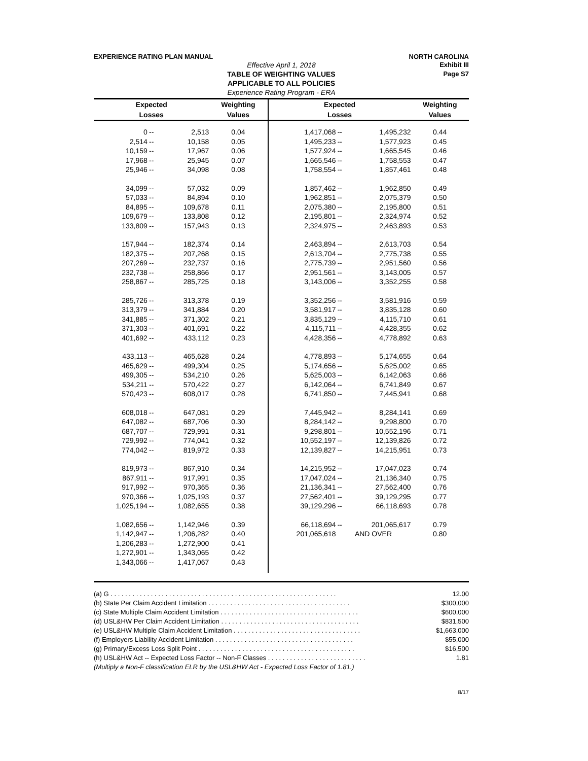EXPERIENCE RATING PLAN MANUAL NORTH CAROLINA
Exhibit III
Page S7
Effective April 1, 2018
TABLE OF WEIGHTING VALUES
APPLICABLE TO ALL POLICIES
Experience Rating Program - ERA
| Expected | | | Weighting | Expected | | | Weighting |
| --- | --- | --- | --- | --- | --- | --- | --- |
| Losses | | | Values | Losses | | | Values |
| 0 | -- | 2,513 | 0.04 | 1,417,068 | -- | 1,495,232 | 0.44 |
| 2,514 | -- | 10,158 | 0.05 | 1,495,233 | -- | 1,577,923 | 0.45 |
| 10,159 | -- | 17,967 | 0.06 | 1,577,924 | -- | 1,665,545 | 0.46 |
| 17,968 | -- | 25,945 | 0.07 | 1,665,546 | -- | 1,758,553 | 0.47 |
| 25,946 | -- | 34,098 | 0.08 | 1,758,554 | -- | 1,857,461 | 0.48 |
| 34,099 | -- | 57,032 | 0.09 | 1,857,462 | -- | 1,962,850 | 0.49 |
| 57,033 | -- | 84,894 | 0.10 | 1,962,851 | -- | 2,075,379 | 0.50 |
| 84,895 | -- | 109,678 | 0.11 | 2,075,380 | -- | 2,195,800 | 0.51 |
| 109,679 | -- | 133,808 | 0.12 | 2,195,801 | -- | 2,324,974 | 0.52 |
| 133,809 | -- | 157,943 | 0.13 | 2,324,975 | -- | 2,463,893 | 0.53 |
| 157,944 | -- | 182,374 | 0.14 | 2,463,894 | -- | 2,613,703 | 0.54 |
| 182,375 | -- | 207,268 | 0.15 | 2,613,704 | -- | 2,775,738 | 0.55 |
| 207,269 | -- | 232,737 | 0.16 | 2,775,739 | -- | 2,951,560 | 0.56 |
| 232,738 | -- | 258,866 | 0.17 | 2,951,561 | -- | 3,143,005 | 0.57 |
| 258,867 | -- | 285,725 | 0.18 | 3,143,006 | -- | 3,352,255 | 0.58 |
| 285,726 | -- | 313,378 | 0.19 | 3,352,256 | -- | 3,581,916 | 0.59 |
| 313,379 | -- | 341,884 | 0.20 | 3,581,917 | -- | 3,835,128 | 0.60 |
| 341,885 | -- | 371,302 | 0.21 | 3,835,129 | -- | 4,115,710 | 0.61 |
| 371,303 | -- | 401,691 | 0.22 | 4,115,711 | -- | 4,428,355 | 0.62 |
| 401,692 | -- | 433,112 | 0.23 | 4,428,356 | -- | 4,778,892 | 0.63 |
| 433,113 | -- | 465,628 | 0.24 | 4,778,893 | -- | 5,174,655 | 0.64 |
| 465,629 | -- | 499,304 | 0.25 | 5,174,656 | -- | 5,625,002 | 0.65 |
| 499,305 | -- | 534,210 | 0.26 | 5,625,003 | -- | 6,142,063 | 0.66 |
| 534,211 | -- | 570,422 | 0.27 | 6,142,064 | -- | 6,741,849 | 0.67 |
| 570,423 | -- | 608,017 | 0.28 | 6,741,850 | -- | 7,445,941 | 0.68 |
| 608,018 | -- | 647,081 | 0.29 | 7,445,942 | -- | 8,284,141 | 0.69 |
| 647,082 | -- | 687,706 | 0.30 | 8,284,142 | -- | 9,298,800 | 0.70 |
| 687,707 | -- | 729,991 | 0.31 | 9,298,801 | -- | 10,552,196 | 0.71 |
| 729,992 | -- | 774,041 | 0.32 | 10,552,197 | -- | 12,139,826 | 0.72 |
| 774,042 | -- | 819,972 | 0.33 | 12,139,827 | -- | 14,215,951 | 0.73 |
| 819,973 | -- | 867,910 | 0.34 | 14,215,952 | -- | 17,047,023 | 0.74 |
| 867,911 | -- | 917,991 | 0.35 | 17,047,024 | -- | 21,136,340 | 0.75 |
| 917,992 | -- | 970,365 | 0.36 | 21,136,341 | -- | 27,562,400 | 0.76 |
| 970,366 | -- | 1,025,193 | 0.37 | 27,562,401 | -- | 39,129,295 | 0.77 |
| 1,025,194 | -- | 1,082,655 | 0.38 | 39,129,296 | -- | 66,118,693 | 0.78 |
| 1,082,656 | -- | 1,142,946 | 0.39 | 66,118,694 | -- | 201,065,617 | 0.79 |
| 1,142,947 | -- | 1,206,282 | 0.40 | 201,065,618 | AND OVER | | 0.80 |
| 1,206,283 | -- | 1,272,900 | 0.41 | | | | |
| 1,272,901 | -- | 1,343,065 | 0.42 | | | | |
| 1,343,066 | -- | 1,417,067 | 0.43 | | | | |
(a) G . . . . . . . . . . . . . . . . . . . . . . . . . . . . . . . . . . . . . . . . . . . . . . . . . . . . . . . . . . . . . . 12.00
(b) State Per Claim Accident Limitation . . . . . . . . . . . . . . . . . . . . . . . . . . . . . . . . . . . . . . . $300,000
(c) State Multiple Claim Accident Limitation . . . . . . . . . . . . . . . . . . . . . . . . . . . . . . . . . . . . . . $600,000
(d) USL&HW Per Claim Accident Limitation . . . . . . . . . . . . . . . . . . . . . . . . . . . . . . . . . . . . . . $831,500
(e) USL&HW Multiple Claim Accident Limitation . . . . . . . . . . . . . . . . . . . . . . . . . . . . . . . . . . . $1,663,000
(f) Employers Liability Accident Limitation . . . . . . . . . . . . . . . . . . . . . . . . . . . . . . . . . . . . . . $55,000
(g) Primary/Excess Loss Split Point . . . . . . . . . . . . . . . . . . . . . . . . . . . . . . . . . . . . . . . . . . . $16,500
(h) USL&HW Act -- Expected Loss Factor -- Non-F Classes . . . . . . . . . . . . . . . . . . . . . . . . . . . 1.81
(Multiply a Non-F classification ELR by the USL&HW Act - Expected Loss Factor of 1.81.)
8/17